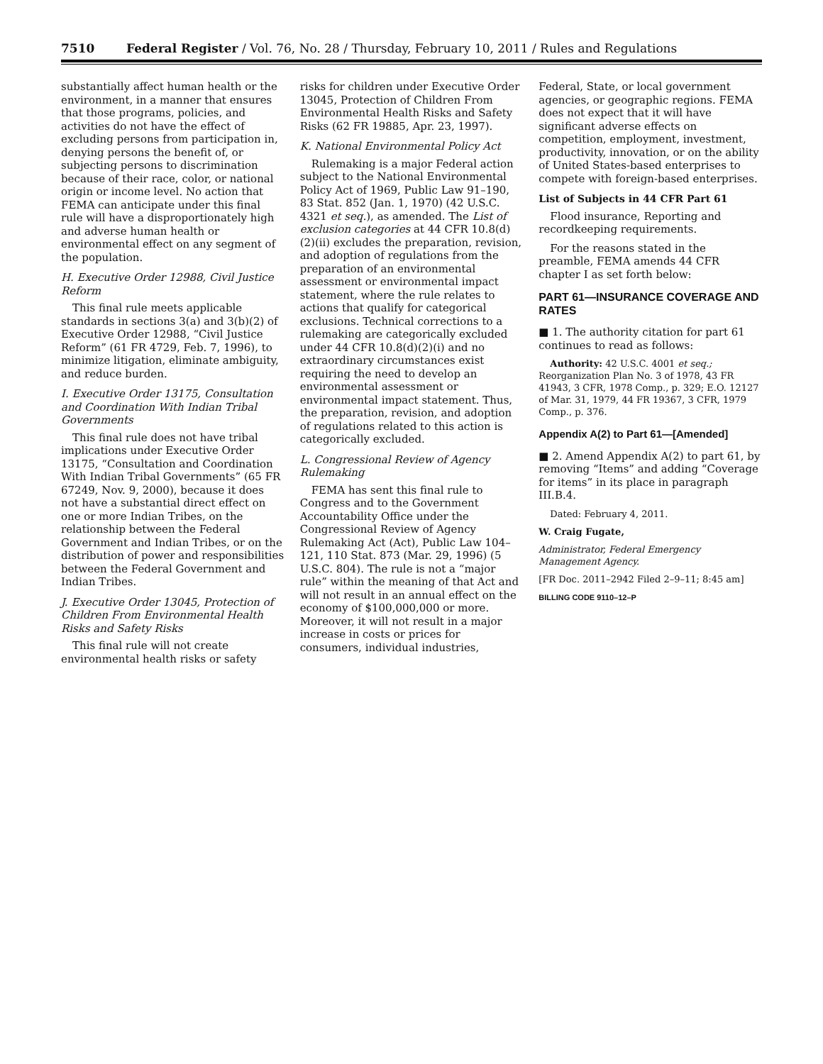7510 Federal Register / Vol. 76, No. 28 / Thursday, February 10, 2011 / Rules and Regulations
substantially affect human health or the environment, in a manner that ensures that those programs, policies, and activities do not have the effect of excluding persons from participation in, denying persons the benefit of, or subjecting persons to discrimination because of their race, color, or national origin or income level. No action that FEMA can anticipate under this final rule will have a disproportionately high and adverse human health or environmental effect on any segment of the population.
H. Executive Order 12988, Civil Justice Reform
This final rule meets applicable standards in sections 3(a) and 3(b)(2) of Executive Order 12988, “Civil Justice Reform” (61 FR 4729, Feb. 7, 1996), to minimize litigation, eliminate ambiguity, and reduce burden.
I. Executive Order 13175, Consultation and Coordination With Indian Tribal Governments
This final rule does not have tribal implications under Executive Order 13175, “Consultation and Coordination With Indian Tribal Governments” (65 FR 67249, Nov. 9, 2000), because it does not have a substantial direct effect on one or more Indian Tribes, on the relationship between the Federal Government and Indian Tribes, or on the distribution of power and responsibilities between the Federal Government and Indian Tribes.
J. Executive Order 13045, Protection of Children From Environmental Health Risks and Safety Risks
This final rule will not create environmental health risks or safety
risks for children under Executive Order 13045, Protection of Children From Environmental Health Risks and Safety Risks (62 FR 19885, Apr. 23, 1997).
K. National Environmental Policy Act
Rulemaking is a major Federal action subject to the National Environmental Policy Act of 1969, Public Law 91–190, 83 Stat. 852 (Jan. 1, 1970) (42 U.S.C. 4321 et seq.), as amended. The List of exclusion categories at 44 CFR 10.8(d)(2)(ii) excludes the preparation, revision, and adoption of regulations from the preparation of an environmental assessment or environmental impact statement, where the rule relates to actions that qualify for categorical exclusions. Technical corrections to a rulemaking are categorically excluded under 44 CFR 10.8(d)(2)(i) and no extraordinary circumstances exist requiring the need to develop an environmental assessment or environmental impact statement. Thus, the preparation, revision, and adoption of regulations related to this action is categorically excluded.
L. Congressional Review of Agency Rulemaking
FEMA has sent this final rule to Congress and to the Government Accountability Office under the Congressional Review of Agency Rulemaking Act (Act), Public Law 104–121, 110 Stat. 873 (Mar. 29, 1996) (5 U.S.C. 804). The rule is not a “major rule” within the meaning of that Act and will not result in an annual effect on the economy of $100,000,000 or more. Moreover, it will not result in a major increase in costs or prices for consumers, individual industries,
Federal, State, or local government agencies, or geographic regions. FEMA does not expect that it will have significant adverse effects on competition, employment, investment, productivity, innovation, or on the ability of United States-based enterprises to compete with foreign-based enterprises.
List of Subjects in 44 CFR Part 61
Flood insurance, Reporting and recordkeeping requirements.
For the reasons stated in the preamble, FEMA amends 44 CFR chapter I as set forth below:
PART 61—INSURANCE COVERAGE AND RATES
■ 1. The authority citation for part 61 continues to read as follows:
Authority: 42 U.S.C. 4001 et seq.; Reorganization Plan No. 3 of 1978, 43 FR 41943, 3 CFR, 1978 Comp., p. 329; E.O. 12127 of Mar. 31, 1979, 44 FR 19367, 3 CFR, 1979 Comp., p. 376.
Appendix A(2) to Part 61—[Amended]
■ 2. Amend Appendix A(2) to part 61, by removing “Items” and adding “Coverage for items” in its place in paragraph III.B.4.
Dated: February 4, 2011.
W. Craig Fugate,
Administrator, Federal Emergency Management Agency.
[FR Doc. 2011–2942 Filed 2–9–11; 8:45 am]
BILLING CODE 9110–12–P